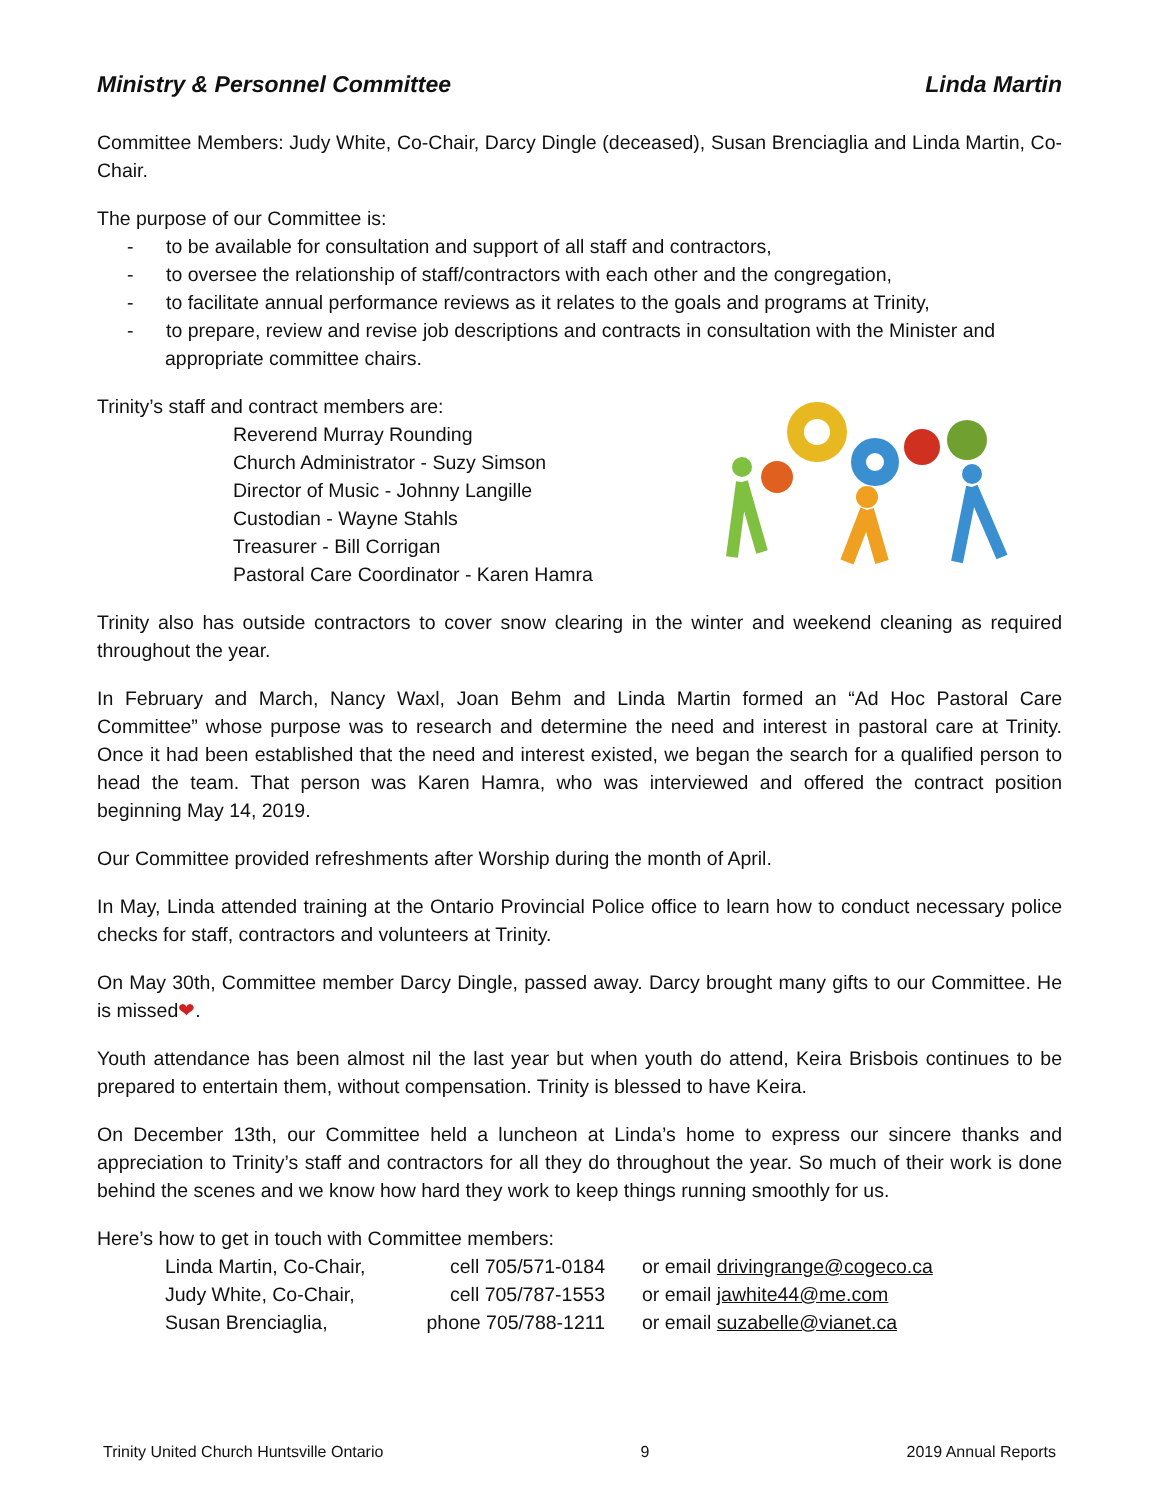Ministry & Personnel Committee Linda Martin
Committee Members: Judy White, Co-Chair, Darcy Dingle (deceased), Susan Brenciaglia and Linda Martin, Co-Chair.
The purpose of our Committee is:
- to be available for consultation and support of all staff and contractors,
- to oversee the relationship of staff/contractors with each other and the congregation,
- to facilitate annual performance reviews as it relates to the goals and programs at Trinity,
- to prepare, review and revise job descriptions and contracts in consultation with the Minister and appropriate committee chairs.
Trinity’s staff and contract members are:
Reverend Murray Rounding
Church Administrator - Suzy Simson
Director of Music - Johnny Langille
Custodian - Wayne Stahls
Treasurer - Bill Corrigan
Pastoral Care Coordinator - Karen Hamra
Trinity also has outside contractors to cover snow clearing in the winter and weekend cleaning as required throughout the year.
In February and March, Nancy Waxl, Joan Behm and Linda Martin formed an “Ad Hoc Pastoral Care Committee” whose purpose was to research and determine the need and interest in pastoral care at Trinity. Once it had been established that the need and interest existed, we began the search for a qualified person to head the team. That person was Karen Hamra, who was interviewed and offered the contract position beginning May 14, 2019.
Our Committee provided refreshments after Worship during the month of April.
In May, Linda attended training at the Ontario Provincial Police office to learn how to conduct necessary police checks for staff, contractors and volunteers at Trinity.
On May 30th, Committee member Darcy Dingle, passed away. Darcy brought many gifts to our Committee. He is missed❤.
Youth attendance has been almost nil the last year but when youth do attend, Keira Brisbois continues to be prepared to entertain them, without compensation. Trinity is blessed to have Keira.
On December 13th, our Committee held a luncheon at Linda’s home to express our sincere thanks and appreciation to Trinity’s staff and contractors for all they do throughout the year. So much of their work is done behind the scenes and we know how hard they work to keep things running smoothly for us.
Here’s how to get in touch with Committee members:
| Linda Martin, Co-Chair, | cell 705/571-0184 | or email drivingrange@cogeco.ca |
| Judy White, Co-Chair, | cell 705/787-1553 | or email jawhite44@me.com |
| Susan Brenciaglia, | phone 705/788-1211 | or email suzabelle@vianet.ca |
Trinity United Church Huntsville Ontario 9 2019 Annual Reports